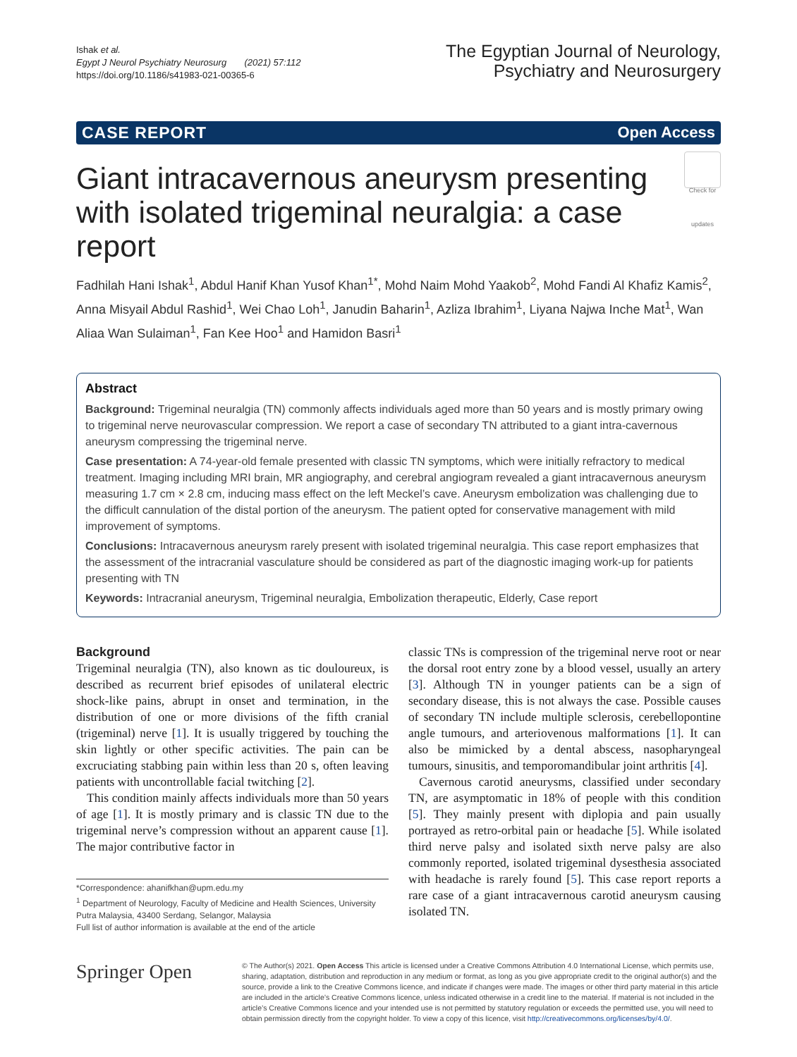Ishak et al.
Egypt J Neurol Psychiatry Neurosurg (2021) 57:112
https://doi.org/10.1186/s41983-021-00365-6
The Egyptian Journal of Neurology,
Psychiatry and Neurosurgery
CASE REPORT Open Access
Giant intracavernous aneurysm presenting with isolated trigeminal neuralgia: a case report Check for updates
Fadhilah Hani Ishak<sup>1</sup>, Abdul Hanif Khan Yusof Khan<sup>1*</sup>, Mohd Naim Mohd Yaakob<sup>2</sup>, Mohd Fandi Al Khafiz Kamis<sup>2</sup>, Anna Misyail Abdul Rashid<sup>1</sup>, Wei Chao Loh<sup>1</sup>, Janudin Baharin<sup>1</sup>, Azliza Ibrahim<sup>1</sup>, Liyana Najwa Inche Mat<sup>1</sup>, Wan Aliaa Wan Sulaiman<sup>1</sup>, Fan Kee Hoo<sup>1</sup> and Hamidon Basri<sup>1</sup>
Abstract
Background: Trigeminal neuralgia (TN) commonly affects individuals aged more than 50 years and is mostly primary owing to trigeminal nerve neurovascular compression. We report a case of secondary TN attributed to a giant intra-cavernous aneurysm compressing the trigeminal nerve.
Case presentation: A 74-year-old female presented with classic TN symptoms, which were initially refractory to medical treatment. Imaging including MRI brain, MR angiography, and cerebral angiogram revealed a giant intracavernous aneurysm measuring 1.7 cm × 2.8 cm, inducing mass effect on the left Meckel’s cave. Aneurysm embolization was challenging due to the difficult cannulation of the distal portion of the aneurysm. The patient opted for conservative management with mild improvement of symptoms.
Conclusions: Intracavernous aneurysm rarely present with isolated trigeminal neuralgia. This case report emphasizes that the assessment of the intracranial vasculature should be considered as part of the diagnostic imaging work-up for patients presenting with TN
Keywords: Intracranial aneurysm, Trigeminal neuralgia, Embolization therapeutic, Elderly, Case report
Background
Trigeminal neuralgia (TN), also known as tic douloureux, is described as recurrent brief episodes of unilateral electric shock-like pains, abrupt in onset and termination, in the distribution of one or more divisions of the fifth cranial (trigeminal) nerve [1]. It is usually triggered by touching the skin lightly or other specific activities. The pain can be excruciating stabbing pain within less than 20 s, often leaving patients with uncontrollable facial twitching [2].
This condition mainly affects individuals more than 50 years of age [1]. It is mostly primary and is classic TN due to the trigeminal nerve’s compression without an apparent cause [1]. The major contributive factor in
*Correspondence: ahanifkhan@upm.edu.my
<sup>1</sup> Department of Neurology, Faculty of Medicine and Health Sciences, University Putra Malaysia, 43400 Serdang, Selangor, Malaysia
Full list of author information is available at the end of the article
classic TNs is compression of the trigeminal nerve root or near the dorsal root entry zone by a blood vessel, usually an artery [3]. Although TN in younger patients can be a sign of secondary disease, this is not always the case. Possible causes of secondary TN include multiple sclerosis, cerebellopontine angle tumours, and arteriovenous malformations [1]. It can also be mimicked by a dental abscess, nasopharyngeal tumours, sinusitis, and temporomandibular joint arthritis [4].
Cavernous carotid aneurysms, classified under secondary TN, are asymptomatic in 18% of people with this condition [5]. They mainly present with diplopia and pain usually portrayed as retro-orbital pain or headache [5]. While isolated third nerve palsy and isolated sixth nerve palsy are also commonly reported, isolated trigeminal dysesthesia associated with headache is rarely found [5]. This case report reports a rare case of a giant intracavernous carotid aneurysm causing isolated TN.
Springer Open
© The Author(s) 2021. Open Access This article is licensed under a Creative Commons Attribution 4.0 International License, which permits use, sharing, adaptation, distribution and reproduction in any medium or format, as long as you give appropriate credit to the original author(s) and the source, provide a link to the Creative Commons licence, and indicate if changes were made. The images or other third party material in this article are included in the article’s Creative Commons licence, unless indicated otherwise in a credit line to the material. If material is not included in the article’s Creative Commons licence and your intended use is not permitted by statutory regulation or exceeds the permitted use, you will need to obtain permission directly from the copyright holder. To view a copy of this licence, visit http://creativecommons.org/licenses/by/4.0/.